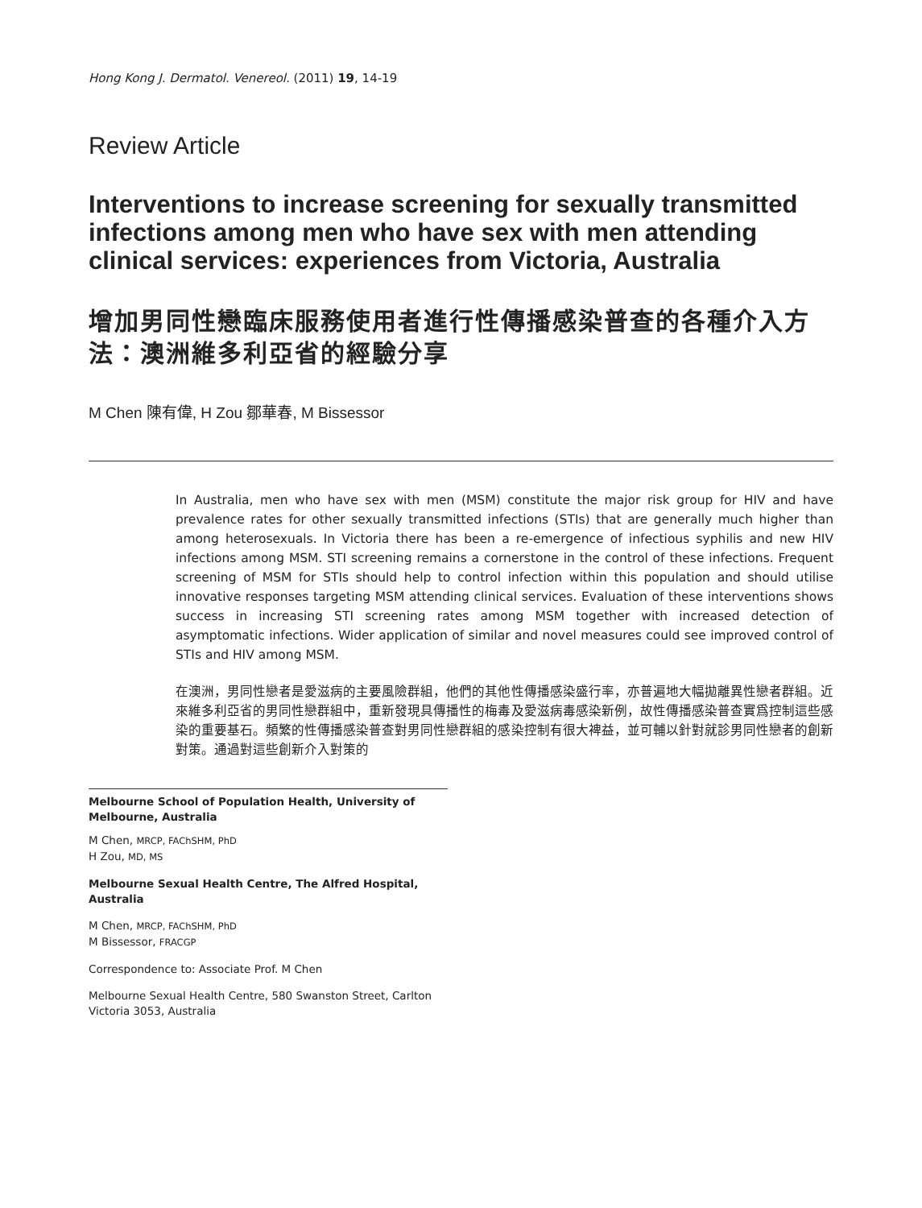Hong Kong J. Dermatol. Venereol. (2011) 19, 14-19
Review Article
Interventions to increase screening for sexually transmitted infections among men who have sex with men attending clinical services: experiences from Victoria, Australia
增加男同性戀臨床服務使用者進行性傳播感染普查的各種介入方法：澳洲維多利亞省的經驗分享
M Chen 陳有偉, H Zou 鄒華春, M Bissessor
In Australia, men who have sex with men (MSM) constitute the major risk group for HIV and have prevalence rates for other sexually transmitted infections (STIs) that are generally much higher than among heterosexuals. In Victoria there has been a re-emergence of infectious syphilis and new HIV infections among MSM. STI screening remains a cornerstone in the control of these infections. Frequent screening of MSM for STIs should help to control infection within this population and should utilise innovative responses targeting MSM attending clinical services. Evaluation of these interventions shows success in increasing STI screening rates among MSM together with increased detection of asymptomatic infections. Wider application of similar and novel measures could see improved control of STIs and HIV among MSM.
在澳洲，男同性戀者是愛滋病的主要風險群組，他們的其他性傳播感染盛行率，亦普遍地大幅拋離異性戀者群組。近來維多利亞省的男同性戀群組中，重新發現具傳播性的梅毒及愛滋病毒感染新例，故性傳播感染普查實爲控制這些感染的重要基石。頻繁的性傳播感染普查對男同性戀群組的感染控制有很大裨益，並可輔以針對就診男同性戀者的創新對策。通過對這些創新介入對策的
Melbourne School of Population Health, University of Melbourne, Australia
M Chen, MRCP, FAChSHM, PhD
H Zou, MD, MS
Melbourne Sexual Health Centre, The Alfred Hospital, Australia
M Chen, MRCP, FAChSHM, PhD
M Bissessor, FRACGP
Correspondence to: Associate Prof. M Chen
Melbourne Sexual Health Centre, 580 Swanston Street, Carlton Victoria 3053, Australia